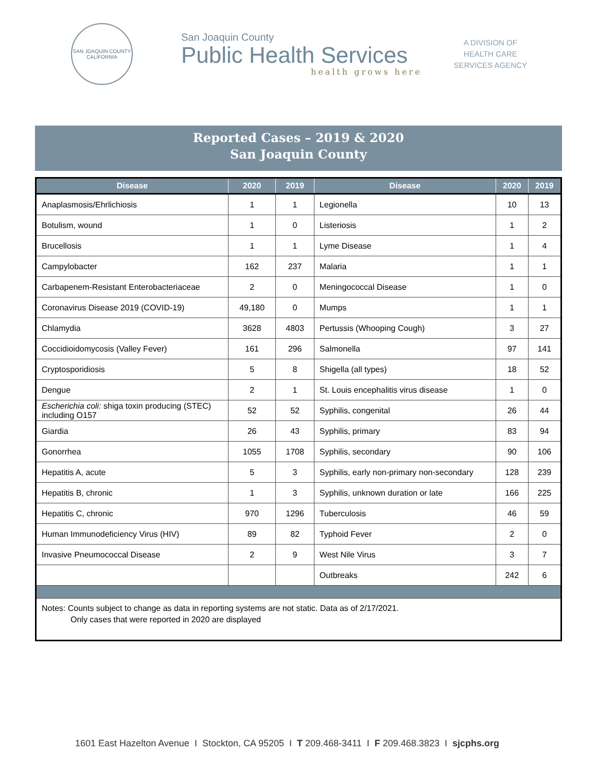SAN JOAQUIN COUNTY
CALIFORNIA
San Joaquin County
Public Health Services
health grows here
A DIVISION OF
HEALTH CARE
SERVICES AGENCY
Reported Cases – 2019 & 2020
San Joaquin County
| Disease | 2020 | 2019 | Disease | 2020 | 2019 |
| --- | --- | --- | --- | --- | --- |
| Anaplasmosis/Ehrlichiosis | 1 | 1 | Legionella | 10 | 13 |
| Botulism, wound | 1 | 0 | Listeriosis | 1 | 2 |
| Brucellosis | 1 | 1 | Lyme Disease | 1 | 4 |
| Campylobacter | 162 | 237 | Malaria | 1 | 1 |
| Carbapenem-Resistant Enterobacteriaceae | 2 | 0 | Meningococcal Disease | 1 | 0 |
| Coronavirus Disease 2019 (COVID-19) | 49,180 | 0 | Mumps | 1 | 1 |
| Chlamydia | 3628 | 4803 | Pertussis (Whooping Cough) | 3 | 27 |
| Coccidioidomycosis (Valley Fever) | 161 | 296 | Salmonella | 97 | 141 |
| Cryptosporidiosis | 5 | 8 | Shigella (all types) | 18 | 52 |
| Dengue | 2 | 1 | St. Louis encephalitis virus disease | 1 | 0 |
| Escherichia coli: shiga toxin producing (STEC) including O157 | 52 | 52 | Syphilis, congenital | 26 | 44 |
| Giardia | 26 | 43 | Syphilis, primary | 83 | 94 |
| Gonorrhea | 1055 | 1708 | Syphilis, secondary | 90 | 106 |
| Hepatitis A, acute | 5 | 3 | Syphilis, early non-primary non-secondary | 128 | 239 |
| Hepatitis B, chronic | 1 | 3 | Syphilis, unknown duration or late | 166 | 225 |
| Hepatitis C, chronic | 970 | 1296 | Tuberculosis | 46 | 59 |
| Human Immunodeficiency Virus (HIV) | 89 | 82 | Typhoid Fever | 2 | 0 |
| Invasive Pneumococcal Disease | 2 | 9 | West Nile Virus | 3 | 7 |
| | | | Outbreaks | 242 | 6 |
| Notes: Counts subject to change as data in reporting systems are not static. Data as of 2/17/2021. Only cases that were reported in 2020 are displayed | | | | | |
1601 East Hazelton Avenue I Stockton, CA 95205 I T 209.468-3411 I F 209.468.3823 I sjcphs.org